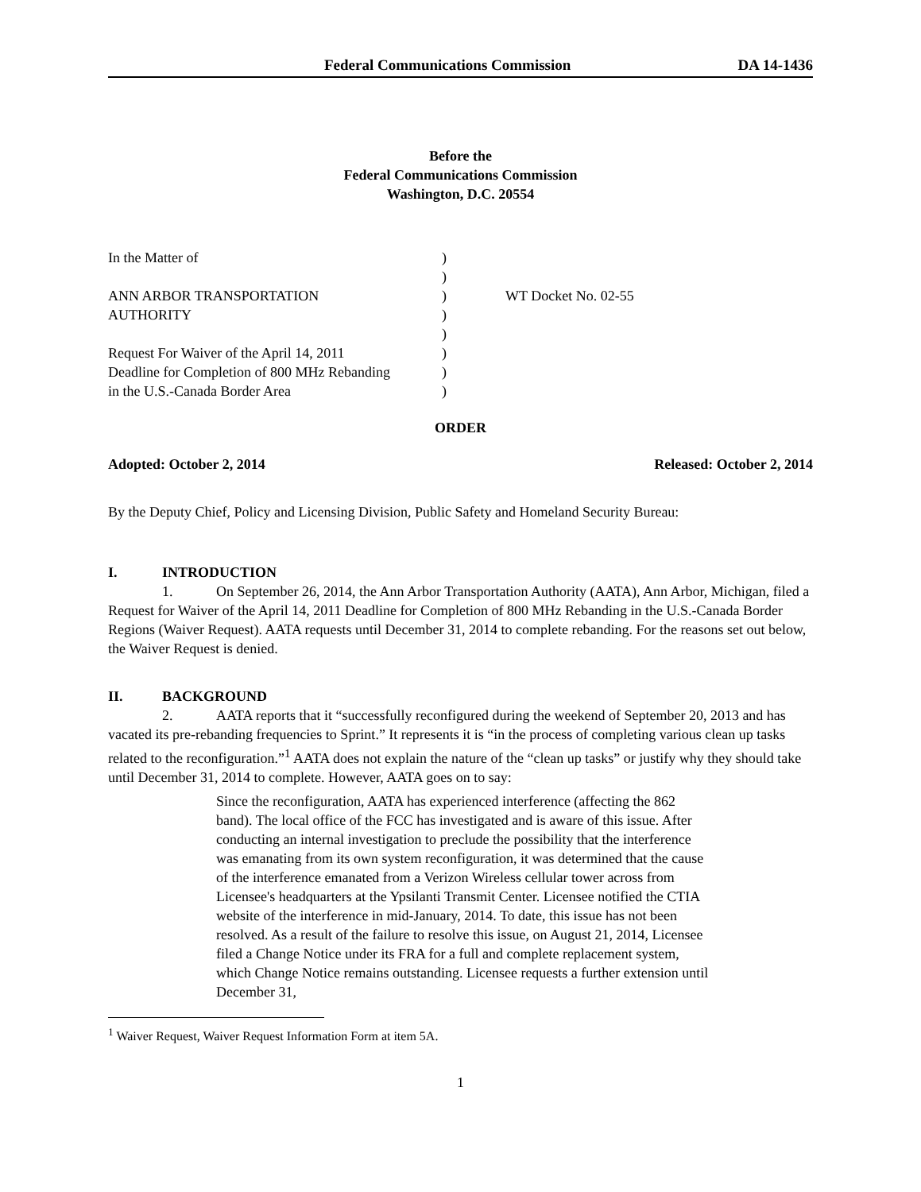Federal Communications Commission DA 14-1436
Before the
Federal Communications Commission
Washington, D.C. 20554
In the Matter of
ANN ARBOR TRANSPORTATION
AUTHORITY
Request For Waiver of the April 14, 2011
Deadline for Completion of 800 MHz Rebanding
in the U.S.-Canada Border Area
)
)
)
)
)
)
)
)
WT Docket No. 02-55
ORDER
Adopted: October 2, 2014 Released: October 2, 2014
By the Deputy Chief, Policy and Licensing Division, Public Safety and Homeland Security Bureau:
I. INTRODUCTION
1. On September 26, 2014, the Ann Arbor Transportation Authority (AATA), Ann Arbor, Michigan, filed a Request for Waiver of the April 14, 2011 Deadline for Completion of 800 MHz Rebanding in the U.S.-Canada Border Regions (Waiver Request). AATA requests until December 31, 2014 to complete rebanding. For the reasons set out below, the Waiver Request is denied.
II. BACKGROUND
2. AATA reports that it “successfully reconfigured during the weekend of September 20, 2013 and has vacated its pre-rebanding frequencies to Sprint.” It represents it is “in the process of completing various clean up tasks related to the reconfiguration.”<sup>1</sup> AATA does not explain the nature of the “clean up tasks” or justify why they should take until December 31, 2014 to complete. However, AATA goes on to say:
Since the reconfiguration, AATA has experienced interference (affecting the 862 band). The local office of the FCC has investigated and is aware of this issue. After conducting an internal investigation to preclude the possibility that the interference was emanating from its own system reconfiguration, it was determined that the cause of the interference emanated from a Verizon Wireless cellular tower across from Licensee's headquarters at the Ypsilanti Transmit Center. Licensee notified the CTIA website of the interference in mid-January, 2014. To date, this issue has not been resolved. As a result of the failure to resolve this issue, on August 21, 2014, Licensee filed a Change Notice under its FRA for a full and complete replacement system, which Change Notice remains outstanding. Licensee requests a further extension until December 31,
<sup>1</sup> Waiver Request, Waiver Request Information Form at item 5A.
1